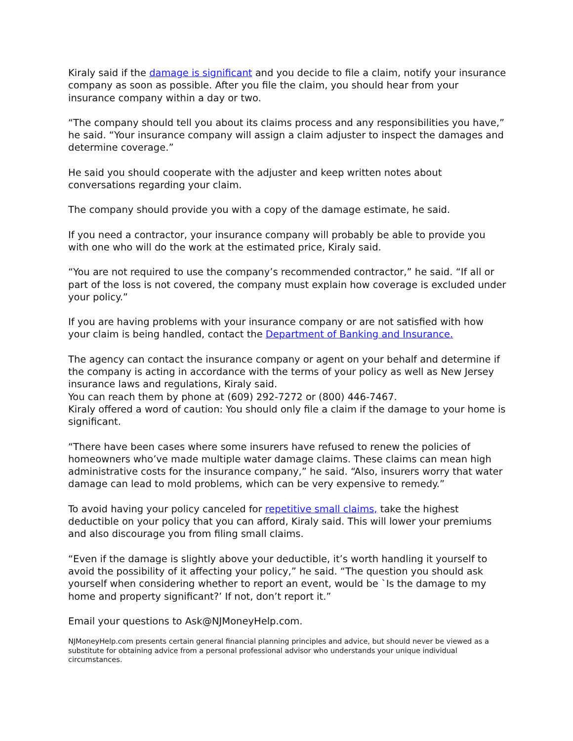Kiraly said if the damage is significant and you decide to file a claim, notify your insurance company as soon as possible. After you file the claim, you should hear from your insurance company within a day or two.
“The company should tell you about its claims process and any responsibilities you have,” he said. “Your insurance company will assign a claim adjuster to inspect the damages and determine coverage.”
He said you should cooperate with the adjuster and keep written notes about conversations regarding your claim.
The company should provide you with a copy of the damage estimate, he said.
If you need a contractor, your insurance company will probably be able to provide you with one who will do the work at the estimated price, Kiraly said.
“You are not required to use the company’s recommended contractor,” he said. “If all or part of the loss is not covered, the company must explain how coverage is excluded under your policy.”
If you are having problems with your insurance company or are not satisfied with how your claim is being handled, contact the Department of Banking and Insurance.
The agency can contact the insurance company or agent on your behalf and determine if the company is acting in accordance with the terms of your policy as well as New Jersey insurance laws and regulations, Kiraly said.
You can reach them by phone at (609) 292-7272 or (800) 446-7467.
Kiraly offered a word of caution: You should only file a claim if the damage to your home is significant.
“There have been cases where some insurers have refused to renew the policies of homeowners who’ve made multiple water damage claims. These claims can mean high administrative costs for the insurance company,” he said. “Also, insurers worry that water damage can lead to mold problems, which can be very expensive to remedy.”
To avoid having your policy canceled for repetitive small claims, take the highest deductible on your policy that you can afford, Kiraly said. This will lower your premiums and also discourage you from filing small claims.
“Even if the damage is slightly above your deductible, it’s worth handling it yourself to avoid the possibility of it affecting your policy,” he said. “The question you should ask yourself when considering whether to report an event, would be `Is the damage to my home and property significant?’ If not, don’t report it.”
Email your questions to Ask@NJMoneyHelp.com.
NJMoneyHelp.com presents certain general financial planning principles and advice, but should never be viewed as a substitute for obtaining advice from a personal professional advisor who understands your unique individual circumstances.